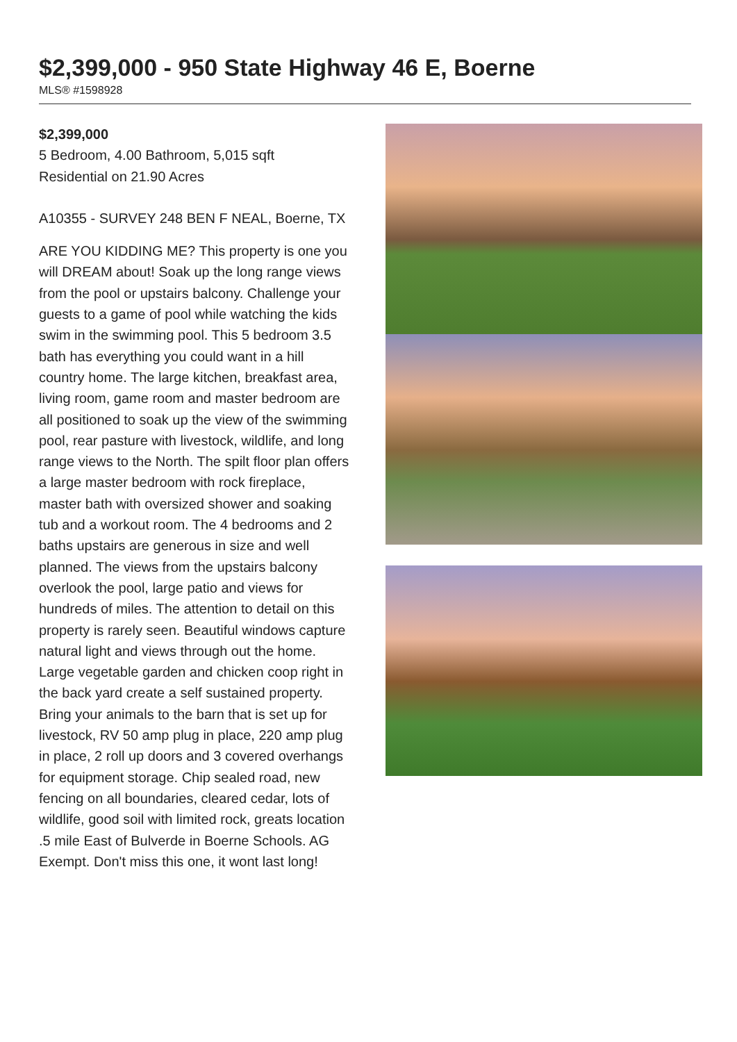$2,399,000 - 950 State Highway 46 E, Boerne
MLS® #1598928
$2,399,000
5 Bedroom, 4.00 Bathroom, 5,015 sqft
Residential on 21.90 Acres
A10355 - SURVEY 248 BEN F NEAL, Boerne, TX
ARE YOU KIDDING ME? This property is one you will DREAM about! Soak up the long range views from the pool or upstairs balcony. Challenge your guests to a game of pool while watching the kids swim in the swimming pool. This 5 bedroom 3.5 bath has everything you could want in a hill country home. The large kitchen, breakfast area, living room, game room and master bedroom are all positioned to soak up the view of the swimming pool, rear pasture with livestock, wildlife, and long range views to the North. The spilt floor plan offers a large master bedroom with rock fireplace, master bath with oversized shower and soaking tub and a workout room. The 4 bedrooms and 2 baths upstairs are generous in size and well planned. The views from the upstairs balcony overlook the pool, large patio and views for hundreds of miles. The attention to detail on this property is rarely seen. Beautiful windows capture natural light and views through out the home. Large vegetable garden and chicken coop right in the back yard create a self sustained property. Bring your animals to the barn that is set up for livestock, RV 50 amp plug in place, 220 amp plug in place, 2 roll up doors and 3 covered overhangs for equipment storage. Chip sealed road, new fencing on all boundaries, cleared cedar, lots of wildlife, good soil with limited rock, greats location .5 mile East of Bulverde in Boerne Schools. AG Exempt. Don't miss this one, it wont last long!